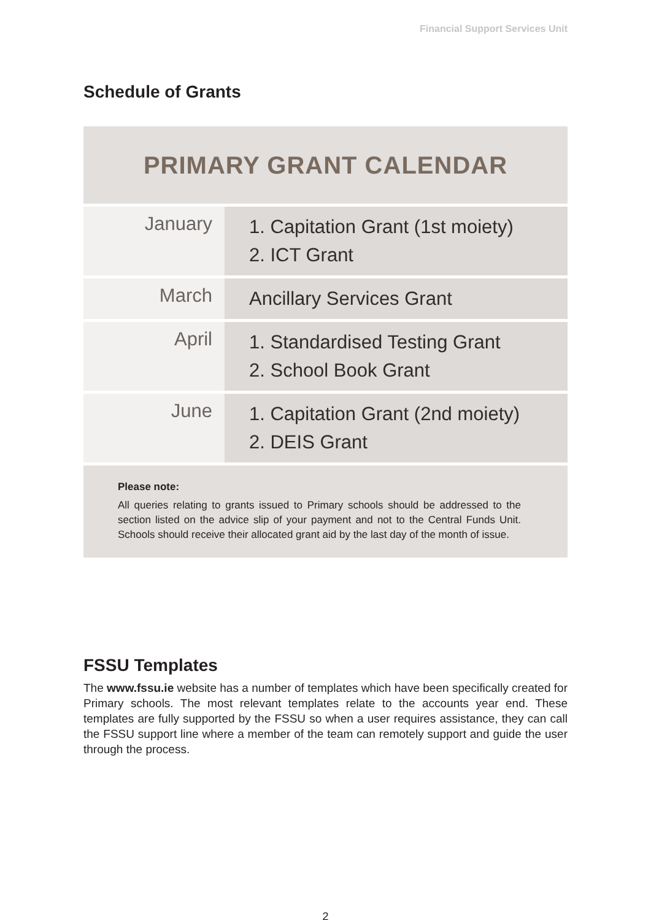Financial Support Services Unit
Schedule of Grants
PRIMARY GRANT CALENDAR
| January | 1. Capitation Grant (1st moiety) 2. ICT Grant |
| March | Ancillary Services Grant |
| April | 1. Standardised Testing Grant 2. School Book Grant |
| June | 1. Capitation Grant (2nd moiety) 2. DEIS Grant |
Please note:
All queries relating to grants issued to Primary schools should be addressed to the section listed on the advice slip of your payment and not to the Central Funds Unit. Schools should receive their allocated grant aid by the last day of the month of issue.
FSSU Templates
The www.fssu.ie website has a number of templates which have been specifically created for Primary schools. The most relevant templates relate to the accounts year end. These templates are fully supported by the FSSU so when a user requires assistance, they can call the FSSU support line where a member of the team can remotely support and guide the user through the process.
2